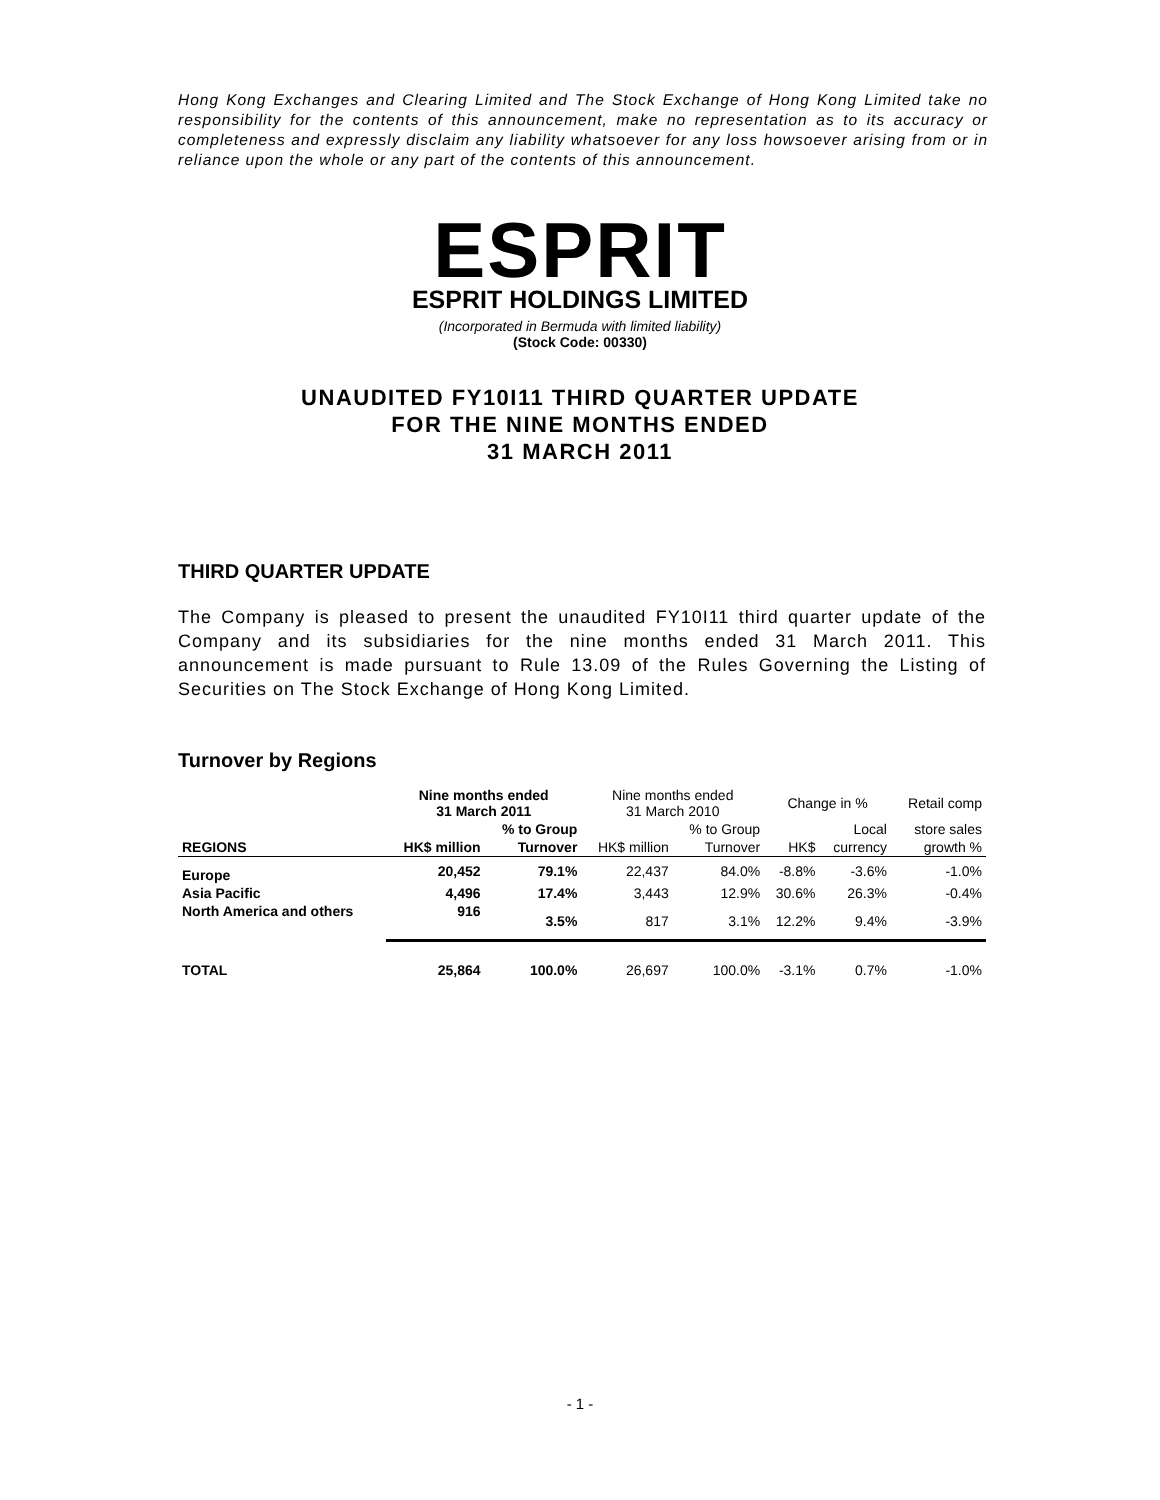Hong Kong Exchanges and Clearing Limited and The Stock Exchange of Hong Kong Limited take no responsibility for the contents of this announcement, make no representation as to its accuracy or completeness and expressly disclaim any liability whatsoever for any loss howsoever arising from or in reliance upon the whole or any part of the contents of this announcement.
ESPRIT
ESPRIT HOLDINGS LIMITED
(Incorporated in Bermuda with limited liability)
(Stock Code: 00330)
UNAUDITED FY10I11 THIRD QUARTER UPDATE
FOR THE NINE MONTHS ENDED
31 MARCH 2011
THIRD QUARTER UPDATE
The Company is pleased to present the unaudited FY10I11 third quarter update of the Company and its subsidiaries for the nine months ended 31 March 2011. This announcement is made pursuant to Rule 13.09 of the Rules Governing the Listing of Securities on The Stock Exchange of Hong Kong Limited.
Turnover by Regions
| | Nine months ended 31 March 2011 | | Nine months ended 31 March 2010 | | Change in % | | Retail comp |
| --- | --- | --- | --- | --- | --- | --- | --- |
| | | % to Group | | % to Group | | Local | store sales |
| REGIONS | HK$ million | Turnover | HK$ million | Turnover | HK$ | currency | growth % |
| Europe | 20,452 | 79.1% | 22,437 | 84.0% | -8.8% | -3.6% | -1.0% |
| Asia Pacific | 4,496 | 17.4% | 3,443 | 12.9% | 30.6% | 26.3% | -0.4% |
| North America and others | 916 | 3.5% | 817 | 3.1% | 12.2% | 9.4% | -3.9% |
| TOTAL | 25,864 | 100.0% | 26,697 | 100.0% | -3.1% | 0.7% | -1.0% |
- 1 -